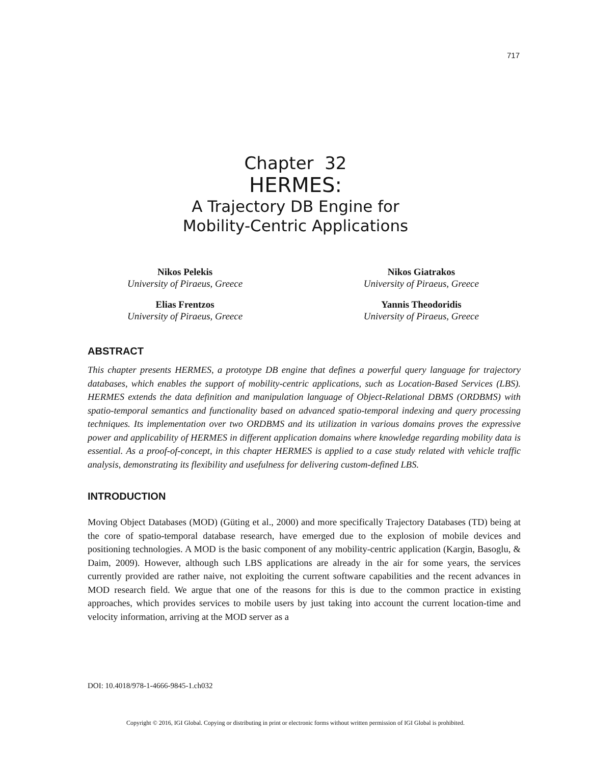717
Chapter 32
HERMES:
A Trajectory DB Engine for
Mobility-Centric Applications
Nikos Pelekis
University of Piraeus, Greece
Elias Frentzos
University of Piraeus, Greece
Nikos Giatrakos
University of Piraeus, Greece
Yannis Theodoridis
University of Piraeus, Greece
ABSTRACT
This chapter presents HERMES, a prototype DB engine that defines a powerful query language for trajectory databases, which enables the support of mobility-centric applications, such as Location-Based Services (LBS). HERMES extends the data definition and manipulation language of Object-Relational DBMS (ORDBMS) with spatio-temporal semantics and functionality based on advanced spatio-temporal indexing and query processing techniques. Its implementation over two ORDBMS and its utilization in various domains proves the expressive power and applicability of HERMES in different application domains where knowledge regarding mobility data is essential. As a proof-of-concept, in this chapter HERMES is applied to a case study related with vehicle traffic analysis, demonstrating its flexibility and usefulness for delivering custom-defined LBS.
INTRODUCTION
Moving Object Databases (MOD) (Güting et al., 2000) and more specifically Trajectory Databases (TD) being at the core of spatio-temporal database research, have emerged due to the explosion of mobile devices and positioning technologies. A MOD is the basic component of any mobility-centric application (Kargin, Basoglu, & Daim, 2009). However, although such LBS applications are already in the air for some years, the services currently provided are rather naive, not exploiting the current software capabilities and the recent advances in MOD research field. We argue that one of the reasons for this is due to the common practice in existing approaches, which provides services to mobile users by just taking into account the current location-time and velocity information, arriving at the MOD server as a
DOI: 10.4018/978-1-4666-9845-1.ch032
Copyright © 2016, IGI Global. Copying or distributing in print or electronic forms without written permission of IGI Global is prohibited.